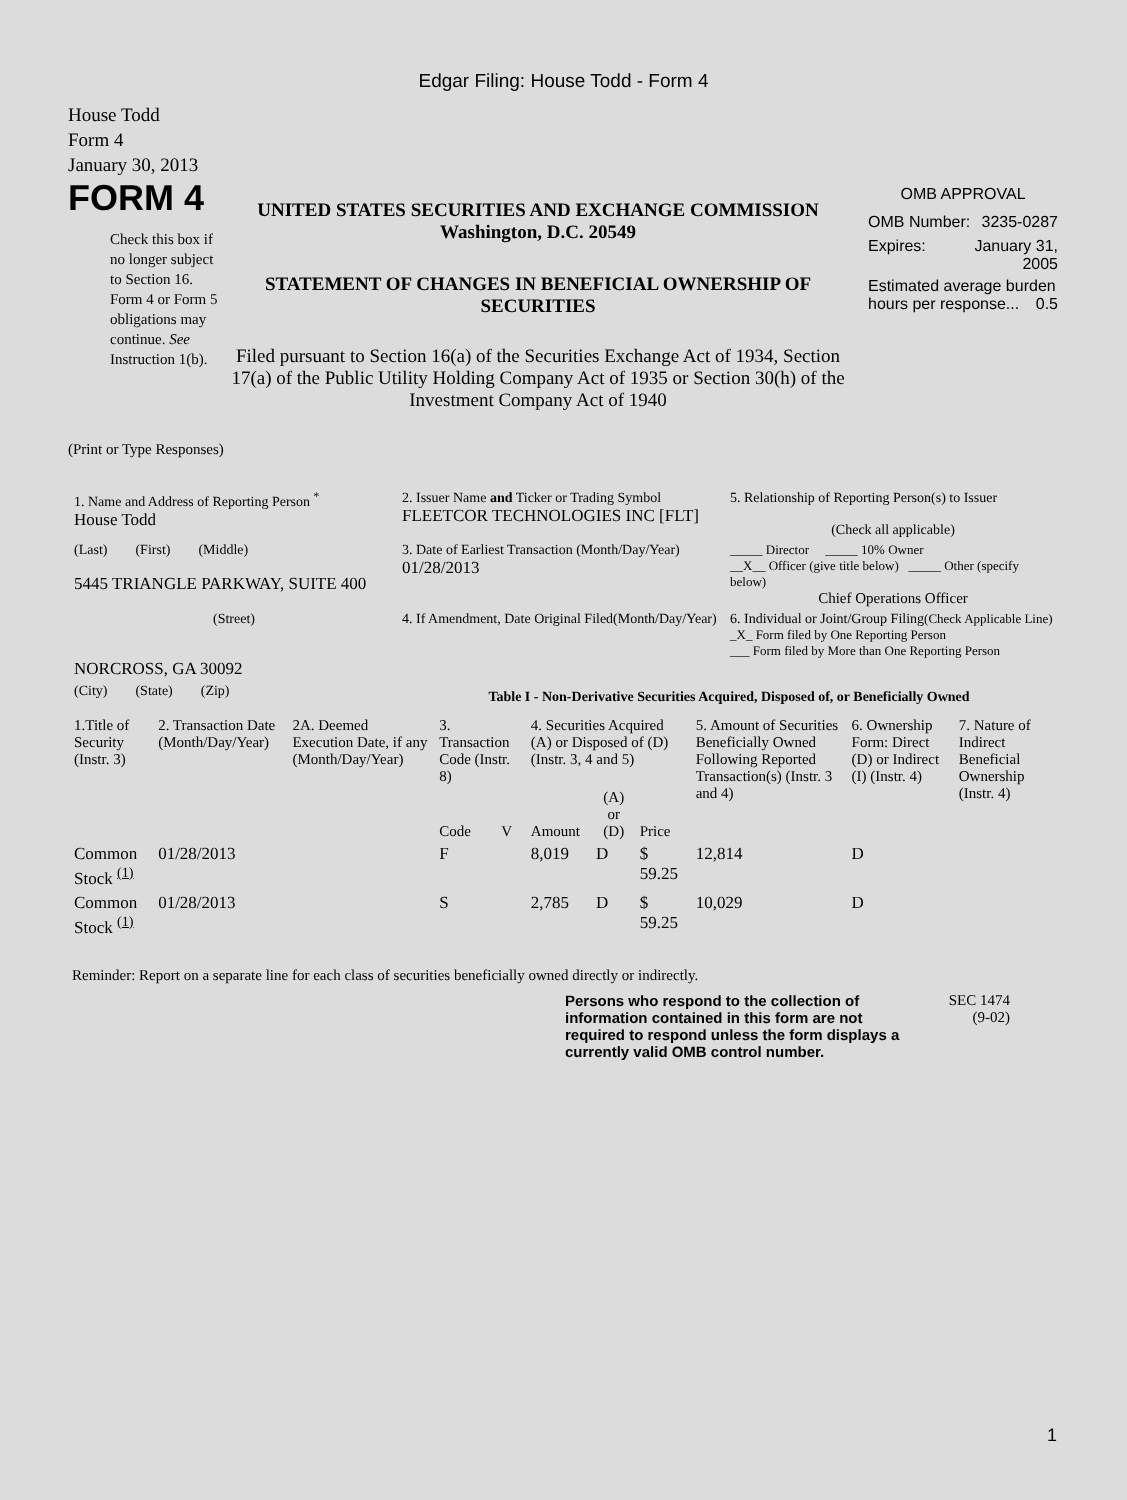Edgar Filing: House Todd - Form 4
House Todd
Form 4
January 30, 2013
FORM 4
Check this box if no longer subject to Section 16. Form 4 or Form 5 obligations may continue. See Instruction 1(b).
UNITED STATES SECURITIES AND EXCHANGE COMMISSION
Washington, D.C. 20549
STATEMENT OF CHANGES IN BENEFICIAL OWNERSHIP OF SECURITIES
Filed pursuant to Section 16(a) of the Securities Exchange Act of 1934, Section 17(a) of the Public Utility Holding Company Act of 1935 or Section 30(h) of the Investment Company Act of 1940
OMB APPROVAL
OMB Number: 3235-0287
Expires: January 31,
2005
Estimated average burden hours per response... 0.5
(Print or Type Responses)
| 1. Name and Address of Reporting Person <sup>*</sup> House Todd | 2. Issuer Name and Ticker or Trading Symbol FLEETCOR TECHNOLOGIES INC [FLT] | 5. Relationship of Reporting Person(s) to Issuer (Check all applicable) |
| (Last) (First) (Middle) 5445 TRIANGLE PARKWAY, SUITE 400 | 3. Date of Earliest Transaction (Month/Day/Year) 01/28/2013 | _____ Director _____ 10% Owner __X__ Officer (give title below) _____ Other (specify below) Chief Operations Officer |
| (Street) NORCROSS, GA 30092 | 4. If Amendment, Date Original Filed(Month/Day/Year) | 6. Individual or Joint/Group Filing (Check Applicable Line) _X_ Form filed by One Reporting Person ___ Form filed by More than One Reporting Person |
| (City) (State) (Zip) | Table I - Non-Derivative Securities Acquired, Disposed of, or Beneficially Owned | |
| 1.Title of Security (Instr. 3) | 2. Transaction Date (Month/Day/Year) | 2A. Deemed Execution Date, if any (Month/Day/Year) | 3. Transaction Code (Instr. 8) | | 4. Securities Acquired (A) or Disposed of (D) (Instr. 3, 4 and 5) | | | 5. Amount of Securities Beneficially Owned Following Reported Transaction(s) (Instr. 3 and 4) | 6. Ownership Form: Direct (D) or Indirect (I) (Instr. 4) | 7. Nature of Indirect Beneficial Ownership (Instr. 4) |
| --- | --- | --- | --- | --- | --- | --- | --- | --- | --- | --- |
| | | | Code | V | Amount | (A) or (D) | Price | | | |
| Common Stock <sup>(1)</sup> | 01/28/2013 | | F | | 8,019 | D | $ 59.25 | 12,814 | D | |
| Common Stock <sup>(1)</sup> | 01/28/2013 | | S | | 2,785 | D | $ 59.25 | 10,029 | D | |
Reminder: Report on a separate line for each class of securities beneficially owned directly or indirectly.
Persons who respond to the collection of information contained in this form are not required to respond unless the form displays a currently valid OMB control number.
SEC 1474
(9-02)
1